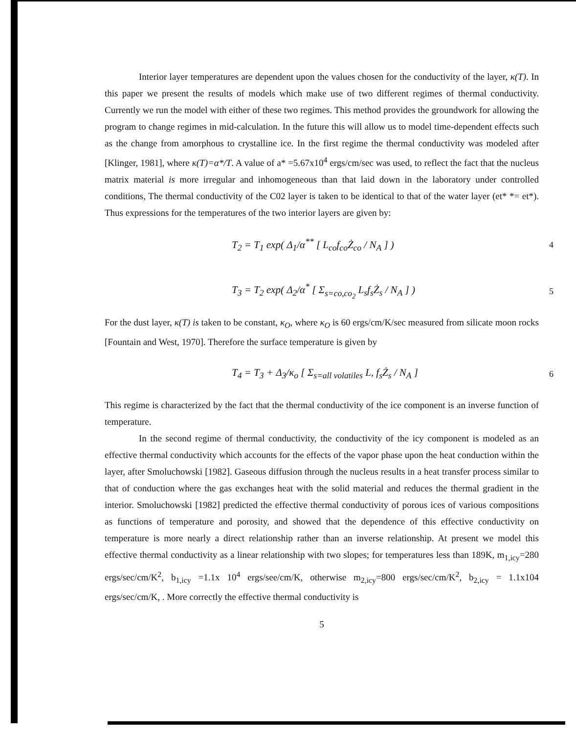Interior layer temperatures are dependent upon the values chosen for the conductivity of the layer, κ(T). In this paper we present the results of models which make use of two different regimes of thermal conductivity. Currently we run the model with either of these two regimes. This method provides the groundwork for allowing the program to change regimes in mid-calculation. In the future this will allow us to model time-dependent effects such as the change from amorphous to crystalline ice. In the first regime the thermal conductivity was modeled after [Klinger, 1981], where κ(T)=α*/T. A value of a* =5.67x10<sup>4</sup> ergs/cm/sec was used, to reflect the fact that the nucleus matrix material is more irregular and inhomogeneous than that laid down in the laboratory under controlled conditions, The thermal conductivity of the C02 layer is taken to be identical to that of the water layer (et* *= et*). Thus expressions for the temperatures of the two interior layers are given by:
T<sub>2</sub> = T<sub>1</sub> exp( Δ<sub>1</sub>/α<sup>**</sup> [ L<sub>co</sub>f<sub>co</sub>Ż<sub>co</sub> / N<sub>A</sub> ] ) 4
T<sub>3</sub> = T<sub>2</sub> exp( Δ<sub>2</sub>/α<sup>*</sup> [ Σ<sub>s=co,co<sub>2</sub></sub> L<sub>s</sub>f<sub>s</sub>Ż<sub>s</sub> / N<sub>A</sub> ] ) 5
For the dust layer, κ(T) is taken to be constant, κ<sub>O</sub>, where κ<sub>O</sub> is 60 ergs/cm/K/sec measured from silicate moon rocks [Fountain and West, 1970]. Therefore the surface temperature is given by
T<sub>4</sub> = T<sub>3</sub> + Δ<sub>3</sub>/κ<sub>o</sub> [ Σ<sub>s=all volatiles</sub> L, f<sub>s</sub>Ż<sub>s</sub> / N<sub>A</sub> ] 6
This regime is characterized by the fact that the thermal conductivity of the ice component is an inverse function of temperature.
In the second regime of thermal conductivity, the conductivity of the icy component is modeled as an effective thermal conductivity which accounts for the effects of the vapor phase upon the heat conduction within the layer, after Smoluchowski [1982]. Gaseous diffusion through the nucleus results in a heat transfer process similar to that of conduction where the gas exchanges heat with the solid material and reduces the thermal gradient in the interior. Smoluchowski [1982] predicted the effective thermal conductivity of porous ices of various compositions as functions of temperature and porosity, and showed that the dependence of this effective conductivity on temperature is more nearly a direct relationship rather than an inverse relationship. At present we model this effective thermal conductivity as a linear relationship with two slopes; for temperatures less than 189K, m<sub>1,icy</sub>=280 ergs/sec/cm/K<sup>2</sup>, b<sub>1,icy</sub> =1.1x 10<sup>4</sup> ergs/see/cm/K, otherwise m<sub>2,icy</sub>=800 ergs/sec/cm/K<sup>2</sup>, b<sub>2,icy</sub> = 1.1x104 ergs/sec/cm/K, . More correctly the effective thermal conductivity is
5